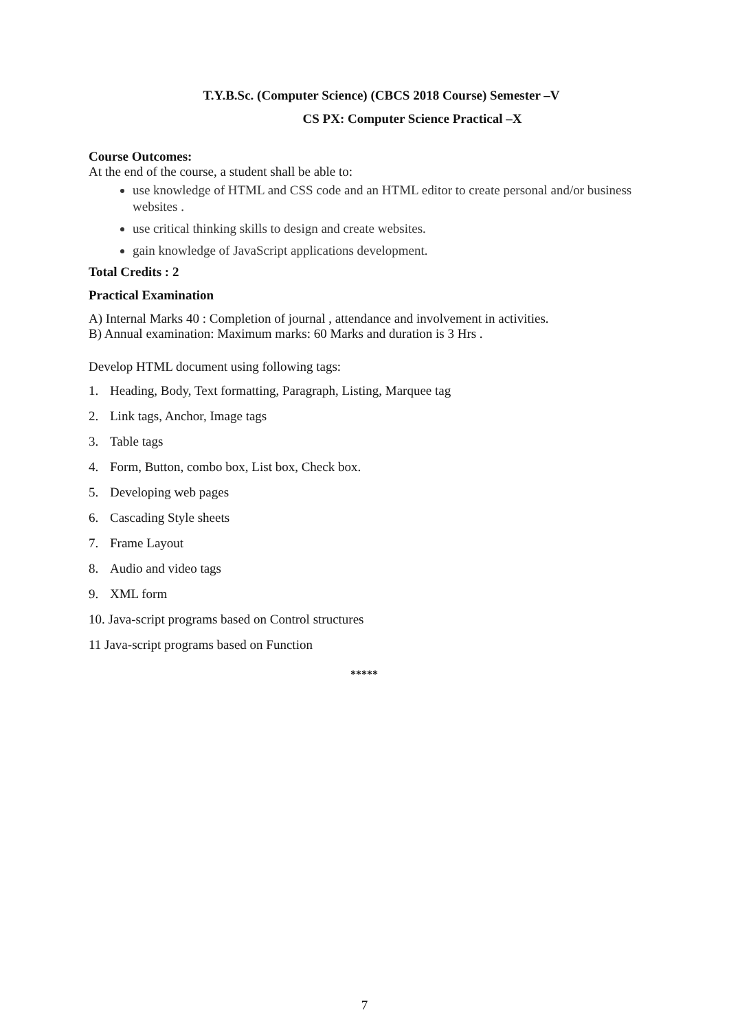T.Y.B.Sc. (Computer Science) (CBCS 2018 Course) Semester –V
CS PX: Computer Science Practical –X
Course Outcomes:
At the end of the course, a student shall be able to:
use knowledge of HTML and CSS code and an HTML editor to create personal and/or business websites .
use critical thinking skills to design and create websites.
gain knowledge of JavaScript applications development.
Total Credits : 2
Practical Examination
A) Internal Marks 40 : Completion of journal , attendance and involvement in activities.
B) Annual examination: Maximum marks: 60 Marks and duration is 3 Hrs .
Develop HTML document using following tags:
1. Heading, Body, Text formatting, Paragraph, Listing, Marquee tag
2. Link tags, Anchor, Image tags
3. Table tags
4. Form, Button, combo box, List box, Check box.
5. Developing web pages
6. Cascading Style sheets
7. Frame Layout
8. Audio and video tags
9. XML form
10. Java-script programs based on Control structures
11 Java-script programs based on Function
*****
7